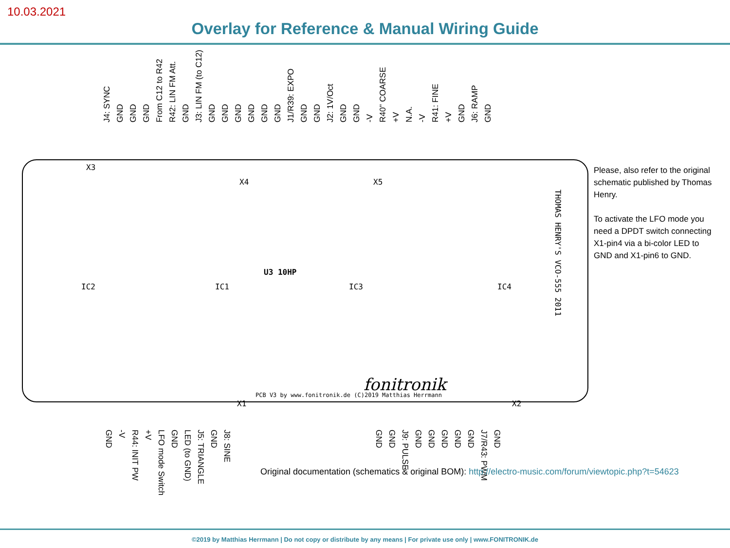10.03.2021
Overlay for Reference & Manual Wiring Guide
J4: SYNC GND GND GND From C12 to R42 R42: LIN FM Att. GND J3: LIN FM (to C12) GND GND GND GND GND GND J1/R39: EXPO GND GND J2: 1V/Oct GND GND -V R40" COARSE +V N.A. -V R41: FINE +V GND J6: RAMP GND
X3
X4 X5
IC2 IC1 IC3 IC4
U3 10HP
PCB V3 by www.fonitronik.de (C)2019 Matthias Herrmann
fonitronik
X1 X2
THOMAS HENRY'S VCO-555 2011
GND -V R44: INIT PW +V LFO mode Switch GND LED (to GND) J5: TRIANGLE GND J8: SINE
GND GND J9: PULSE GND GND GND GND GND J7/R43: PWM GND
Please, also refer to the original schematic published by Thomas Henry.
To activate the LFO mode you need a DPDT switch connecting X1-pin4 via a bi-color LED to GND and X1-pin6 to GND.
Original documentation (schematics & original BOM): http://electro-music.com/forum/viewtopic.php?t=54623
©2019 by Matthias Herrmann | Do not copy or distribute by any means | For private use only | www.FONITRONIK.de